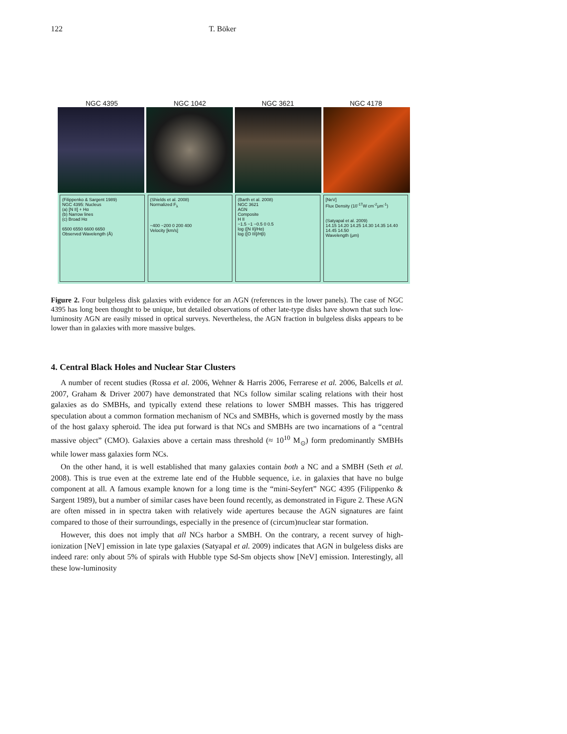122 T. Böker
NGC 4395 NGC 1042 NGC 3621 NGC 4178
(Filippenko & Sargent 1989)
NGC 4395: Nucleus
(a) [N II] + Hα
(b) Narrow lines
(c) Broad Hα
6500 6550 6600 6650
Observed Wavelength (Å)
(Shields et al. 2008)
Normalized F<sub>λ</sub>
−400 −200 0 200 400
Velocity [km/s]
(Barth et al. 2008)
NGC 3621
AGN
Composite
H II
−1.5 −1 −0.5 0 0.5
log ([N II]/Hα)
log ([O III]/Hβ)
[NeV]
Flux Density (10<sup>-17</sup>W cm<sup>-2</sup>μm<sup>-1</sup>)
(Satyapal et al. 2009)
14.15 14.20 14.25 14.30 14.35 14.40 14.45 14.50
Wavelength (μm)
Figure 2. Four bulgeless disk galaxies with evidence for an AGN (references in the lower panels). The case of NGC 4395 has long been thought to be unique, but detailed observations of other late-type disks have shown that such low-luminosity AGN are easily missed in optical surveys. Nevertheless, the AGN fraction in bulgeless disks appears to be lower than in galaxies with more massive bulges.
4. Central Black Holes and Nuclear Star Clusters
A number of recent studies (Rossa et al. 2006, Wehner & Harris 2006, Ferrarese et al. 2006, Balcells et al. 2007, Graham & Driver 2007) have demonstrated that NCs follow similar scaling relations with their host galaxies as do SMBHs, and typically extend these relations to lower SMBH masses. This has triggered speculation about a common formation mechanism of NCs and SMBHs, which is governed mostly by the mass of the host galaxy spheroid. The idea put forward is that NCs and SMBHs are two incarnations of a “central massive object” (CMO). Galaxies above a certain mass threshold (≈ 10<sup>10</sup> M<sub>⊙</sub>) form predominantly SMBHs while lower mass galaxies form NCs.
On the other hand, it is well established that many galaxies contain both a NC and a SMBH (Seth et al. 2008). This is true even at the extreme late end of the Hubble sequence, i.e. in galaxies that have no bulge component at all. A famous example known for a long time is the “mini-Seyfert” NGC 4395 (Filippenko & Sargent 1989), but a number of similar cases have been found recently, as demonstrated in Figure 2. These AGN are often missed in in spectra taken with relatively wide apertures because the AGN signatures are faint compared to those of their surroundings, especially in the presence of (circum)nuclear star formation.
However, this does not imply that all NCs harbor a SMBH. On the contrary, a recent survey of high-ionization [NeV] emission in late type galaxies (Satyapal et al. 2009) indicates that AGN in bulgeless disks are indeed rare: only about 5% of spirals with Hubble type Sd-Sm objects show [NeV] emission. Interestingly, all these low-luminosity